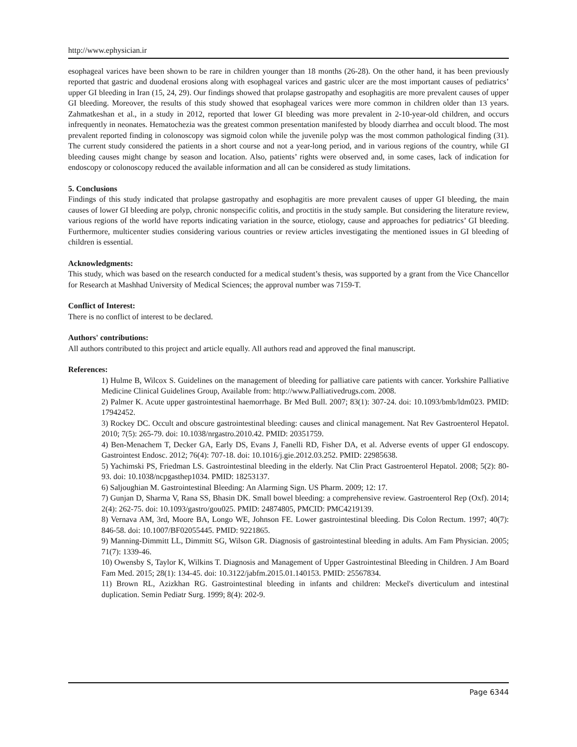http://www.ephysician.ir
esophageal varices have been shown to be rare in children younger than 18 months (26-28). On the other hand, it has been previously reported that gastric and duodenal erosions along with esophageal varices and gastric ulcer are the most important causes of pediatrics’ upper GI bleeding in Iran (15, 24, 29). Our findings showed that prolapse gastropathy and esophagitis are more prevalent causes of upper GI bleeding. Moreover, the results of this study showed that esophageal varices were more common in children older than 13 years. Zahmatkeshan et al., in a study in 2012, reported that lower GI bleeding was more prevalent in 2-10-year-old children, and occurs infrequently in neonates. Hematochezia was the greatest common presentation manifested by bloody diarrhea and occult blood. The most prevalent reported finding in colonoscopy was sigmoid colon while the juvenile polyp was the most common pathological finding (31). The current study considered the patients in a short course and not a year-long period, and in various regions of the country, while GI bleeding causes might change by season and location. Also, patients’ rights were observed and, in some cases, lack of indication for endoscopy or colonoscopy reduced the available information and all can be considered as study limitations.
5. Conclusions
Findings of this study indicated that prolapse gastropathy and esophagitis are more prevalent causes of upper GI bleeding, the main causes of lower GI bleeding are polyp, chronic nonspecific colitis, and proctitis in the study sample. But considering the literature review, various regions of the world have reports indicating variation in the source, etiology, cause and approaches for pediatrics’ GI bleeding. Furthermore, multicenter studies considering various countries or review articles investigating the mentioned issues in GI bleeding of children is essential.
Acknowledgments:
This study, which was based on the research conducted for a medical student’s thesis, was supported by a grant from the Vice Chancellor for Research at Mashhad University of Medical Sciences; the approval number was 7159-T.
Conflict of Interest:
There is no conflict of interest to be declared.
Authors' contributions:
All authors contributed to this project and article equally. All authors read and approved the final manuscript.
References:
1) Hulme B, Wilcox S. Guidelines on the management of bleeding for palliative care patients with cancer. Yorkshire Palliative Medicine Clinical Guidelines Group, Available from: http://www.Palliativedrugs.com. 2008.
2) Palmer K. Acute upper gastrointestinal haemorrhage. Br Med Bull. 2007; 83(1): 307-24. doi: 10.1093/bmb/ldm023. PMID: 17942452.
3) Rockey DC. Occult and obscure gastrointestinal bleeding: causes and clinical management. Nat Rev Gastroenterol Hepatol. 2010; 7(5): 265-79. doi: 10.1038/nrgastro.2010.42. PMID: 20351759.
4) Ben-Menachem T, Decker GA, Early DS, Evans J, Fanelli RD, Fisher DA, et al. Adverse events of upper GI endoscopy. Gastrointest Endosc. 2012; 76(4): 707-18. doi: 10.1016/j.gie.2012.03.252. PMID: 22985638.
5) Yachimski PS, Friedman LS. Gastrointestinal bleeding in the elderly. Nat Clin Pract Gastroenterol Hepatol. 2008; 5(2): 80-93. doi: 10.1038/ncpgasthep1034. PMID: 18253137.
6) Saljoughian M. Gastrointestinal Bleeding: An Alarming Sign. US Pharm. 2009; 12: 17.
7) Gunjan D, Sharma V, Rana SS, Bhasin DK. Small bowel bleeding: a comprehensive review. Gastroenterol Rep (Oxf). 2014; 2(4): 262-75. doi: 10.1093/gastro/gou025. PMID: 24874805, PMCID: PMC4219139.
8) Vernava AM, 3rd, Moore BA, Longo WE, Johnson FE. Lower gastrointestinal bleeding. Dis Colon Rectum. 1997; 40(7): 846-58. doi: 10.1007/BF02055445. PMID: 9221865.
9) Manning-Dimmitt LL, Dimmitt SG, Wilson GR. Diagnosis of gastrointestinal bleeding in adults. Am Fam Physician. 2005; 71(7): 1339-46.
10) Owensby S, Taylor K, Wilkins T. Diagnosis and Management of Upper Gastrointestinal Bleeding in Children. J Am Board Fam Med. 2015; 28(1): 134-45. doi: 10.3122/jabfm.2015.01.140153. PMID: 25567834.
11) Brown RL, Azizkhan RG. Gastrointestinal bleeding in infants and children: Meckel's diverticulum and intestinal duplication. Semin Pediatr Surg. 1999; 8(4): 202-9.
Page 6344